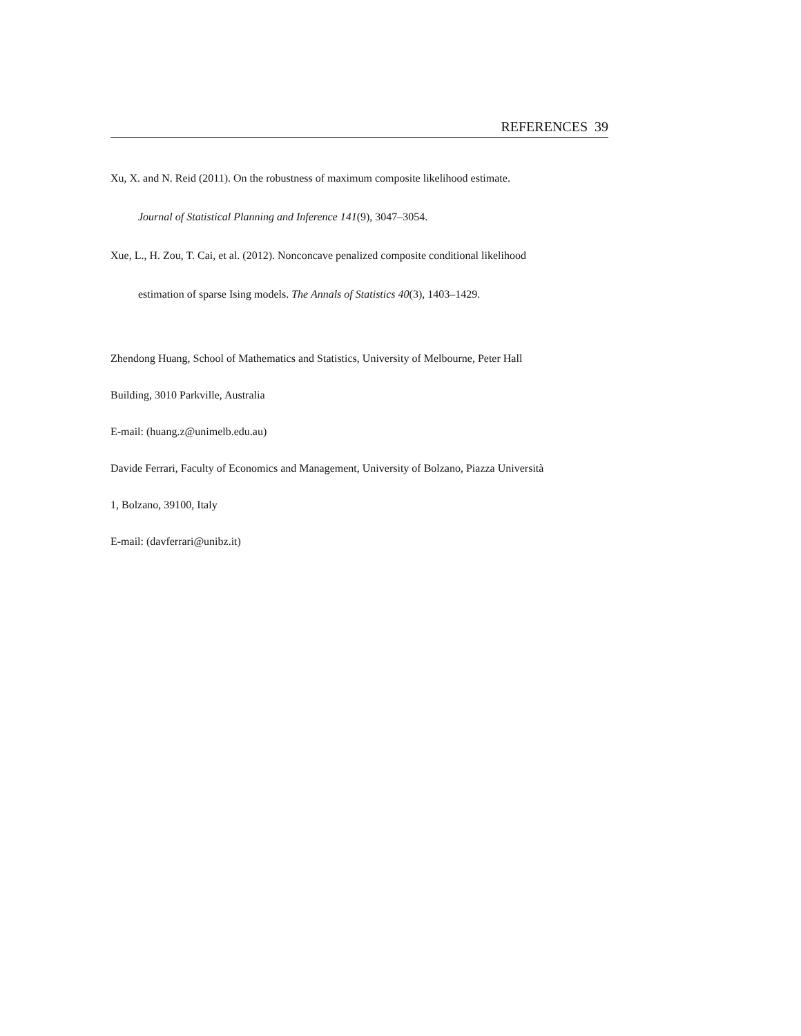REFERENCES 39
Xu, X. and N. Reid (2011). On the robustness of maximum composite likelihood estimate.
Journal of Statistical Planning and Inference 141(9), 3047–3054.
Xue, L., H. Zou, T. Cai, et al. (2012). Nonconcave penalized composite conditional likelihood
estimation of sparse Ising models. The Annals of Statistics 40(3), 1403–1429.
Zhendong Huang, School of Mathematics and Statistics, University of Melbourne, Peter Hall
Building, 3010 Parkville, Australia
E-mail: (huang.z@unimelb.edu.au)
Davide Ferrari, Faculty of Economics and Management, University of Bolzano, Piazza Università
1, Bolzano, 39100, Italy
E-mail: (davferrari@unibz.it)